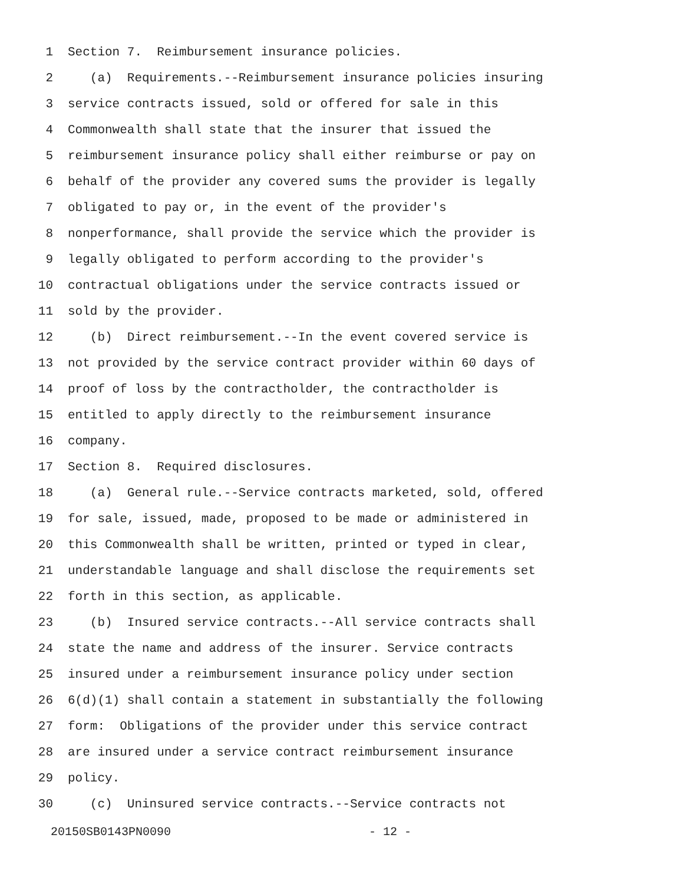1 Section 7. Reimbursement insurance policies.
2 (a) Requirements.--Reimbursement insurance policies insuring
3 service contracts issued, sold or offered for sale in this
4 Commonwealth shall state that the insurer that issued the
5 reimbursement insurance policy shall either reimburse or pay on
6 behalf of the provider any covered sums the provider is legally
7 obligated to pay or, in the event of the provider's
8 nonperformance, shall provide the service which the provider is
9 legally obligated to perform according to the provider's
10 contractual obligations under the service contracts issued or
11 sold by the provider.
12 (b) Direct reimbursement.--In the event covered service is
13 not provided by the service contract provider within 60 days of
14 proof of loss by the contractholder, the contractholder is
15 entitled to apply directly to the reimbursement insurance
16 company.
17 Section 8. Required disclosures.
18 (a) General rule.--Service contracts marketed, sold, offered
19 for sale, issued, made, proposed to be made or administered in
20 this Commonwealth shall be written, printed or typed in clear,
21 understandable language and shall disclose the requirements set
22 forth in this section, as applicable.
23 (b) Insured service contracts.--All service contracts shall
24 state the name and address of the insurer. Service contracts
25 insured under a reimbursement insurance policy under section
26 6(d)(1) shall contain a statement in substantially the following
27 form: Obligations of the provider under this service contract
28 are insured under a service contract reimbursement insurance
29 policy.
30 (c) Uninsured service contracts.--Service contracts not
20150SB0143PN0090 - 12 -